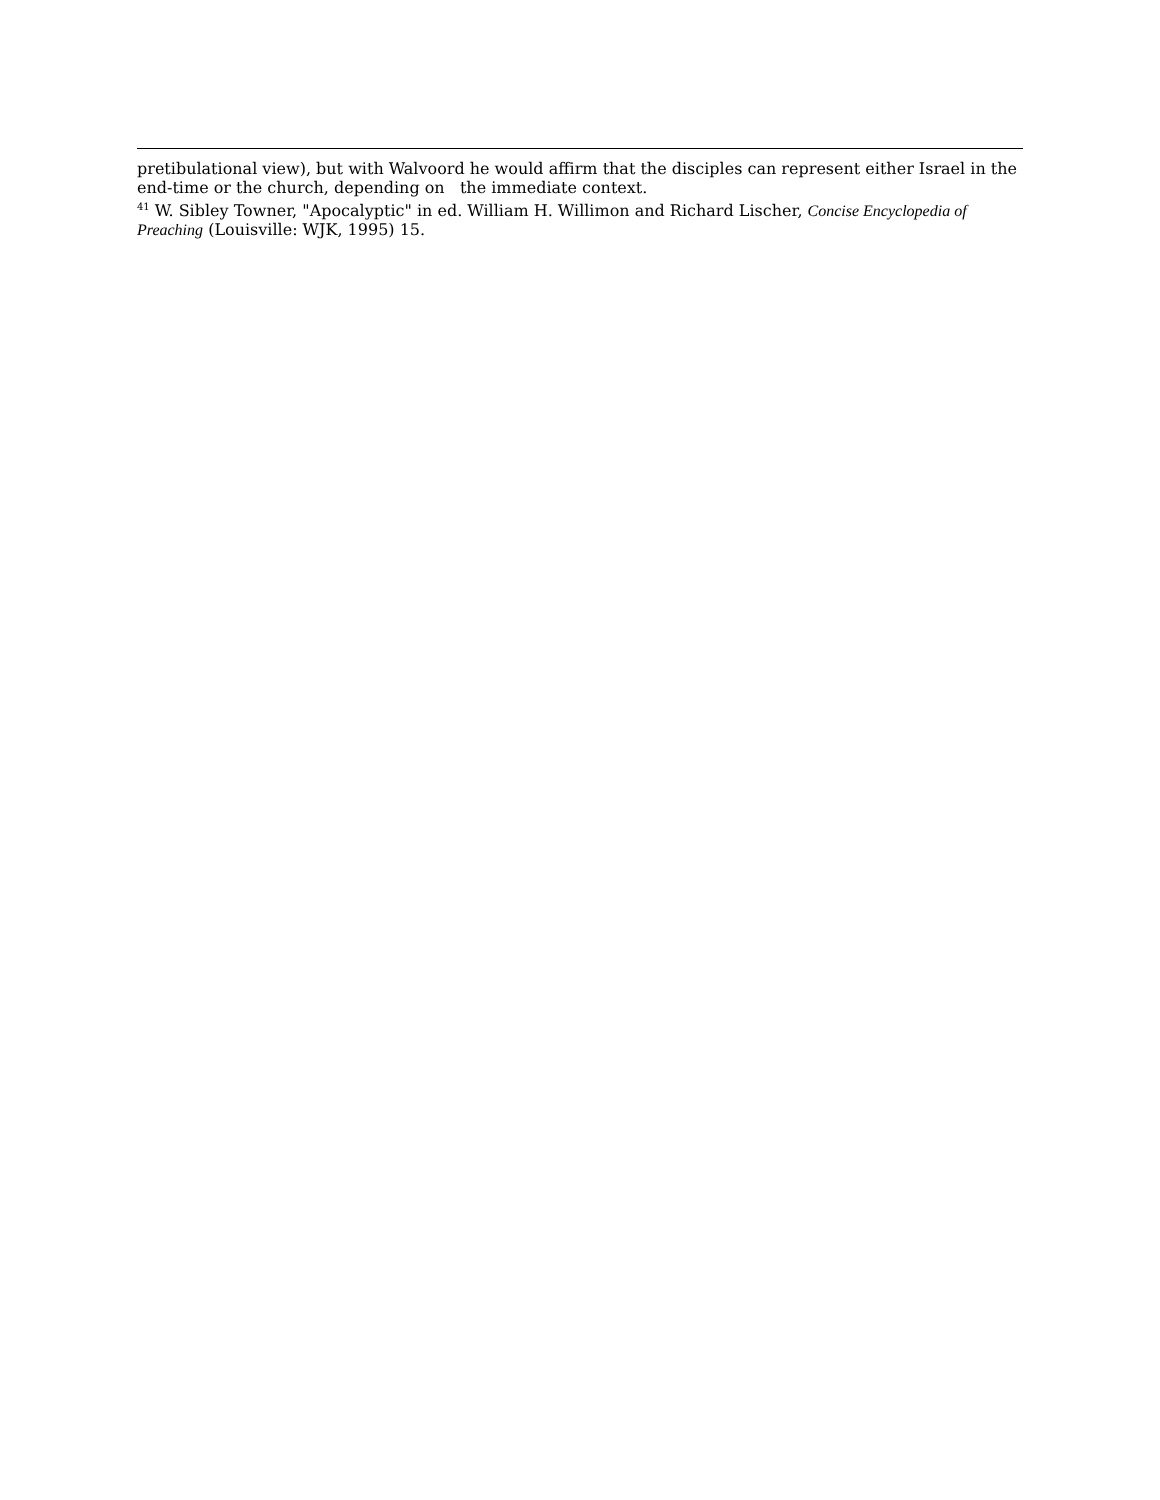pretibulational view), but with Walvoord he would affirm that the disciples can represent either Israel in the end-time or the church, depending on the immediate context.
<sup>41</sup> W. Sibley Towner, "Apocalyptic" in ed. William H. Willimon and Richard Lischer, Concise Encyclopedia of Preaching (Louisville: WJK, 1995) 15.